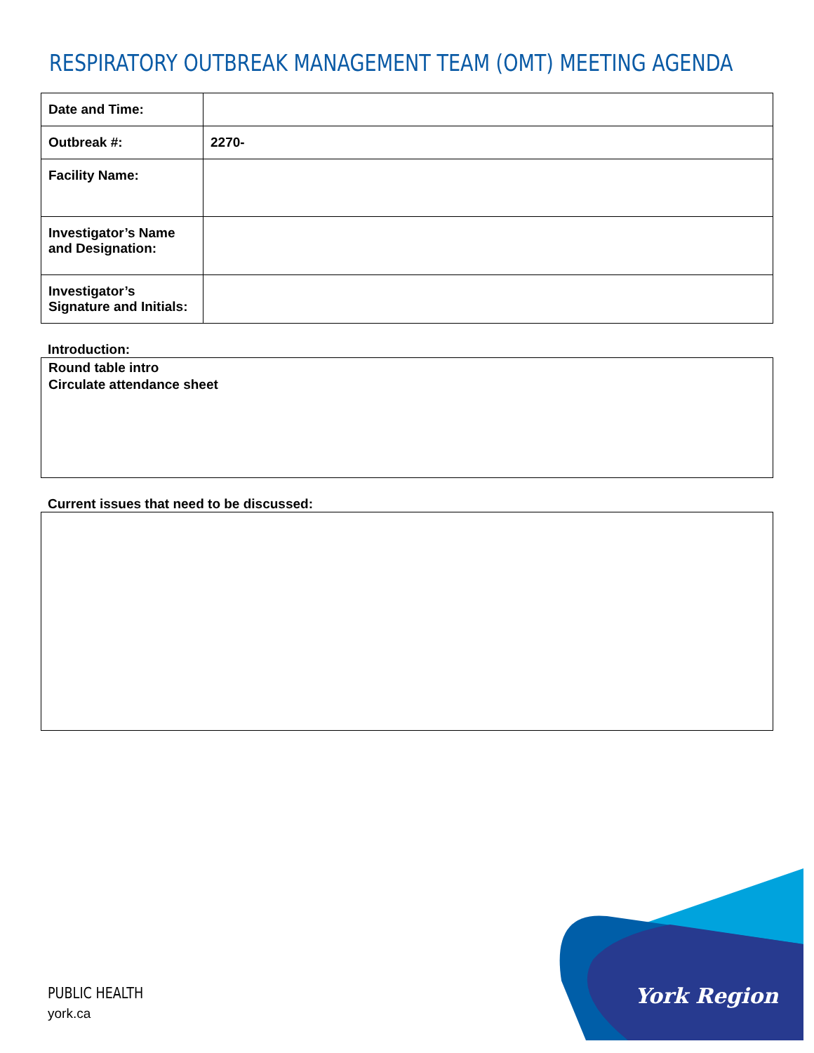RESPIRATORY OUTBREAK MANAGEMENT TEAM (OMT) MEETING AGENDA
| Date and Time: | |
| Outbreak #: | 2270- |
| Facility Name: | |
| Investigator’s Name and Designation: | |
| Investigator’s Signature and Initials: | |
Introduction:
Round table intro
Circulate attendance sheet
Current issues that need to be discussed:
PUBLIC HEALTH
york.ca
York Region